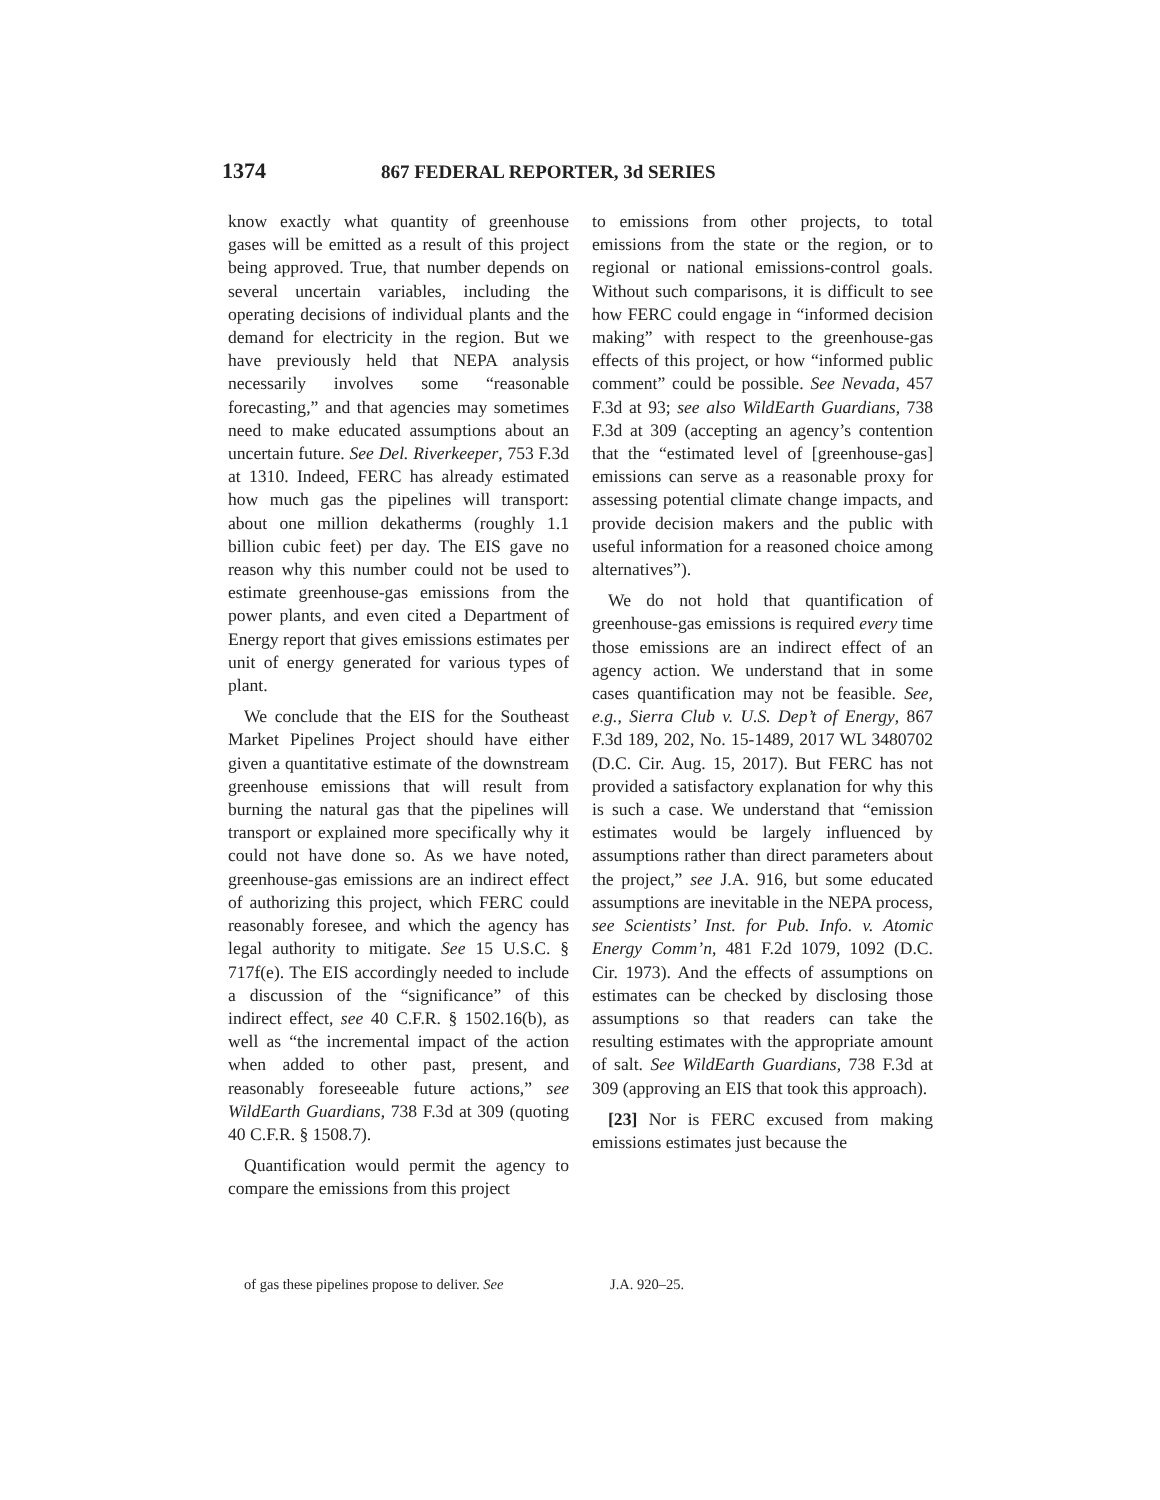1374 867 FEDERAL REPORTER, 3d SERIES
know exactly what quantity of greenhouse gases will be emitted as a result of this project being approved. True, that number depends on several uncertain variables, including the operating decisions of individual plants and the demand for electricity in the region. But we have previously held that NEPA analysis necessarily involves some “reasonable forecasting,” and that agencies may sometimes need to make educated assumptions about an uncertain future. See Del. Riverkeeper, 753 F.3d at 1310. Indeed, FERC has already estimated how much gas the pipelines will transport: about one million dekatherms (roughly 1.1 billion cubic feet) per day. The EIS gave no reason why this number could not be used to estimate greenhouse-gas emissions from the power plants, and even cited a Department of Energy report that gives emissions estimates per unit of energy generated for various types of plant.
We conclude that the EIS for the Southeast Market Pipelines Project should have either given a quantitative estimate of the downstream greenhouse emissions that will result from burning the natural gas that the pipelines will transport or explained more specifically why it could not have done so. As we have noted, greenhouse-gas emissions are an indirect effect of authorizing this project, which FERC could reasonably foresee, and which the agency has legal authority to mitigate. See 15 U.S.C. § 717f(e). The EIS accordingly needed to include a discussion of the “significance” of this indirect effect, see 40 C.F.R. § 1502.16(b), as well as “the incremental impact of the action when added to other past, present, and reasonably foreseeable future actions,” see WildEarth Guardians, 738 F.3d at 309 (quoting 40 C.F.R. § 1508.7).
Quantification would permit the agency to compare the emissions from this project
to emissions from other projects, to total emissions from the state or the region, or to regional or national emissions-control goals. Without such comparisons, it is difficult to see how FERC could engage in “informed decision making” with respect to the greenhouse-gas effects of this project, or how “informed public comment” could be possible. See Nevada, 457 F.3d at 93; see also WildEarth Guardians, 738 F.3d at 309 (accepting an agency’s contention that the “estimated level of [greenhouse-gas] emissions can serve as a reasonable proxy for assessing potential climate change impacts, and provide decision makers and the public with useful information for a reasoned choice among alternatives”).
We do not hold that quantification of greenhouse-gas emissions is required every time those emissions are an indirect effect of an agency action. We understand that in some cases quantification may not be feasible. See, e.g., Sierra Club v. U.S. Dep’t of Energy, 867 F.3d 189, 202, No. 15-1489, 2017 WL 3480702 (D.C. Cir. Aug. 15, 2017). But FERC has not provided a satisfactory explanation for why this is such a case. We understand that “emission estimates would be largely influenced by assumptions rather than direct parameters about the project,” see J.A. 916, but some educated assumptions are inevitable in the NEPA process, see Scientists’ Inst. for Pub. Info. v. Atomic Energy Comm’n, 481 F.2d 1079, 1092 (D.C. Cir. 1973). And the effects of assumptions on estimates can be checked by disclosing those assumptions so that readers can take the resulting estimates with the appropriate amount of salt. See WildEarth Guardians, 738 F.3d at 309 (approving an EIS that took this approach).
[23] Nor is FERC excused from making emissions estimates just because the
of gas these pipelines propose to deliver. See J.A. 920–25.